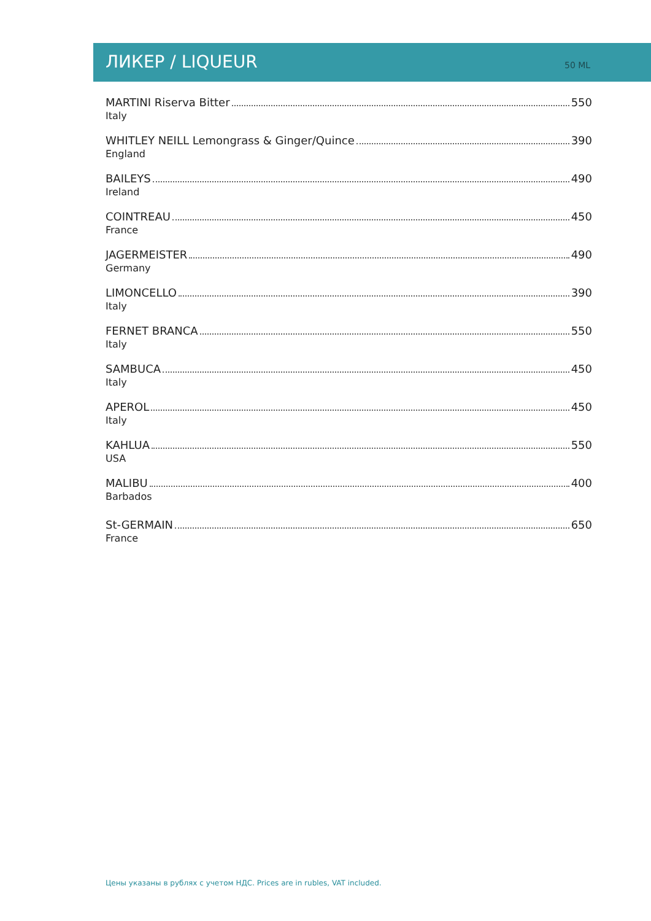ЛИКЕР / LIQUEUR 50 ML
MARTINI Riserva Bitter 550
Italy
WHITLEY NEILL Lemongrass & Ginger/Quince 390
England
BAILEYS 490
Ireland
COINTREAU 450
France
JAGERMEISTER 490
Germany
LIMONCELLO 390
Italy
FERNET BRANCA 550
Italy
SAMBUCA 450
Italy
APEROL 450
Italy
KAHLUA 550
USA
MALIBU 400
Barbados
St-GERMAIN 650
France
Цены указаны в рублях с учетом НДС. Prices are in rubles, VAT included.